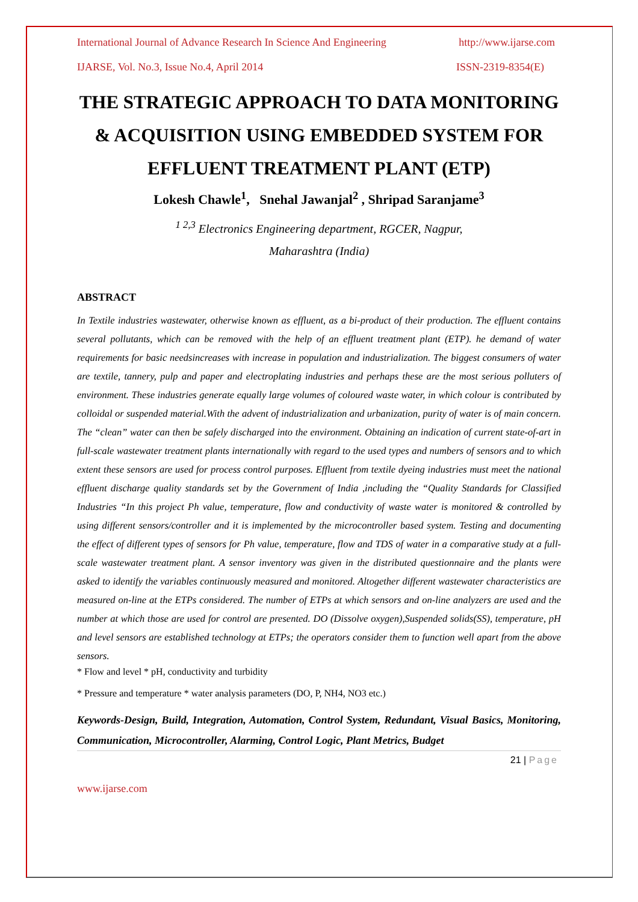International Journal of Advance Research In Science And Engineering http://www.ijarse.com
IJARSE, Vol. No.3, Issue No.4, April 2014 ISSN-2319-8354(E)
THE STRATEGIC APPROACH TO DATA MONITORING & ACQUISITION USING EMBEDDED SYSTEM FOR EFFLUENT TREATMENT PLANT (ETP)
Lokesh Chawle<sup>1</sup>, Snehal Jawanjal<sup>2</sup> , Shripad Saranjame<sup>3</sup>
<sup>1 2,3</sup> Electronics Engineering department, RGCER, Nagpur,
Maharashtra (India)
ABSTRACT
In Textile industries wastewater, otherwise known as effluent, as a bi-product of their production. The effluent contains several pollutants, which can be removed with the help of an effluent treatment plant (ETP). he demand of water requirements for basic needsincreases with increase in population and industrialization. The biggest consumers of water are textile, tannery, pulp and paper and electroplating industries and perhaps these are the most serious polluters of environment. These industries generate equally large volumes of coloured waste water, in which colour is contributed by colloidal or suspended material.With the advent of industrialization and urbanization, purity of water is of main concern. The “clean” water can then be safely discharged into the environment. Obtaining an indication of current state-of-art in full-scale wastewater treatment plants internationally with regard to the used types and numbers of sensors and to which extent these sensors are used for process control purposes. Effluent from textile dyeing industries must meet the national effluent discharge quality standards set by the Government of India ,including the “Quality Standards for Classified Industries “In this project Ph value, temperature, flow and conductivity of waste water is monitored & controlled by using different sensors/controller and it is implemented by the microcontroller based system. Testing and documenting the effect of different types of sensors for Ph value, temperature, flow and TDS of water in a comparative study at a full-scale wastewater treatment plant. A sensor inventory was given in the distributed questionnaire and the plants were asked to identify the variables continuously measured and monitored. Altogether different wastewater characteristics are measured on-line at the ETPs considered. The number of ETPs at which sensors and on-line analyzers are used and the number at which those are used for control are presented. DO (Dissolve oxygen),Suspended solids(SS), temperature, pH and level sensors are established technology at ETPs; the operators consider them to function well apart from the above sensors.
* Flow and level * pH, conductivity and turbidity
* Pressure and temperature * water analysis parameters (DO, P, NH4, NO3 etc.)
Keywords-Design, Build, Integration, Automation, Control System, Redundant, Visual Basics, Monitoring, Communication, Microcontroller, Alarming, Control Logic, Plant Metrics, Budget
21 | Page
www.ijarse.com